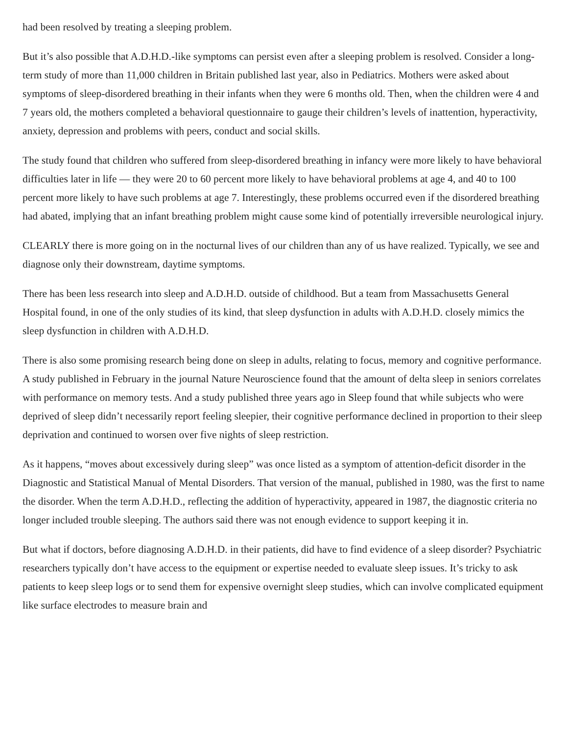had been resolved by treating a sleeping problem.
But it’s also possible that A.D.H.D.-like symptoms can persist even after a sleeping problem is resolved. Consider a long-term study of more than 11,000 children in Britain published last year, also in Pediatrics. Mothers were asked about symptoms of sleep-disordered breathing in their infants when they were 6 months old. Then, when the children were 4 and 7 years old, the mothers completed a behavioral questionnaire to gauge their children’s levels of inattention, hyperactivity, anxiety, depression and problems with peers, conduct and social skills.
The study found that children who suffered from sleep-disordered breathing in infancy were more likely to have behavioral difficulties later in life — they were 20 to 60 percent more likely to have behavioral problems at age 4, and 40 to 100 percent more likely to have such problems at age 7. Interestingly, these problems occurred even if the disordered breathing had abated, implying that an infant breathing problem might cause some kind of potentially irreversible neurological injury.
CLEARLY there is more going on in the nocturnal lives of our children than any of us have realized. Typically, we see and diagnose only their downstream, daytime symptoms.
There has been less research into sleep and A.D.H.D. outside of childhood. But a team from Massachusetts General Hospital found, in one of the only studies of its kind, that sleep dysfunction in adults with A.D.H.D. closely mimics the sleep dysfunction in children with A.D.H.D.
There is also some promising research being done on sleep in adults, relating to focus, memory and cognitive performance. A study published in February in the journal Nature Neuroscience found that the amount of delta sleep in seniors correlates with performance on memory tests. And a study published three years ago in Sleep found that while subjects who were deprived of sleep didn’t necessarily report feeling sleepier, their cognitive performance declined in proportion to their sleep deprivation and continued to worsen over five nights of sleep restriction.
As it happens, “moves about excessively during sleep” was once listed as a symptom of attention-deficit disorder in the Diagnostic and Statistical Manual of Mental Disorders. That version of the manual, published in 1980, was the first to name the disorder. When the term A.D.H.D., reflecting the addition of hyperactivity, appeared in 1987, the diagnostic criteria no longer included trouble sleeping. The authors said there was not enough evidence to support keeping it in.
But what if doctors, before diagnosing A.D.H.D. in their patients, did have to find evidence of a sleep disorder? Psychiatric researchers typically don’t have access to the equipment or expertise needed to evaluate sleep issues. It’s tricky to ask patients to keep sleep logs or to send them for expensive overnight sleep studies, which can involve complicated equipment like surface electrodes to measure brain and